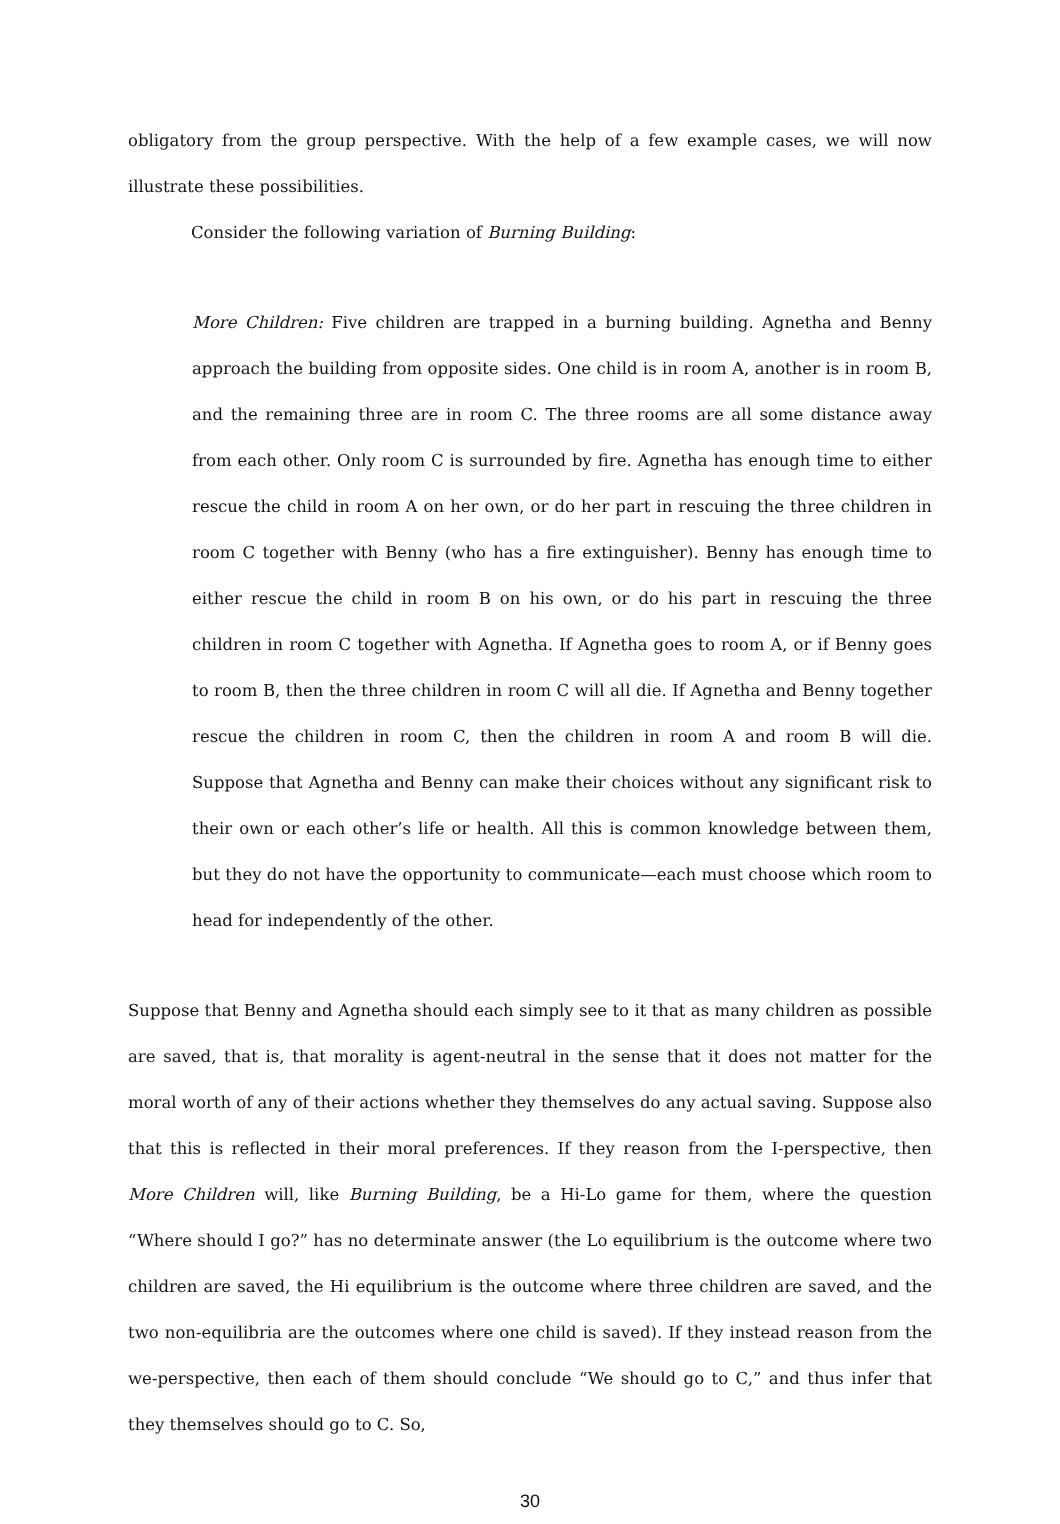obligatory from the group perspective. With the help of a few example cases, we will now illustrate these possibilities.
Consider the following variation of Burning Building:
More Children: Five children are trapped in a burning building. Agnetha and Benny approach the building from opposite sides. One child is in room A, another is in room B, and the remaining three are in room C. The three rooms are all some distance away from each other. Only room C is surrounded by fire. Agnetha has enough time to either rescue the child in room A on her own, or do her part in rescuing the three children in room C together with Benny (who has a fire extinguisher). Benny has enough time to either rescue the child in room B on his own, or do his part in rescuing the three children in room C together with Agnetha. If Agnetha goes to room A, or if Benny goes to room B, then the three children in room C will all die. If Agnetha and Benny together rescue the children in room C, then the children in room A and room B will die. Suppose that Agnetha and Benny can make their choices without any significant risk to their own or each other’s life or health. All this is common knowledge between them, but they do not have the opportunity to communicate—each must choose which room to head for independently of the other.
Suppose that Benny and Agnetha should each simply see to it that as many children as possible are saved, that is, that morality is agent-neutral in the sense that it does not matter for the moral worth of any of their actions whether they themselves do any actual saving. Suppose also that this is reflected in their moral preferences. If they reason from the I-perspective, then More Children will, like Burning Building, be a Hi-Lo game for them, where the question “Where should I go?” has no determinate answer (the Lo equilibrium is the outcome where two children are saved, the Hi equilibrium is the outcome where three children are saved, and the two non-equilibria are the outcomes where one child is saved). If they instead reason from the we-perspective, then each of them should conclude “We should go to C,” and thus infer that they themselves should go to C. So,
30